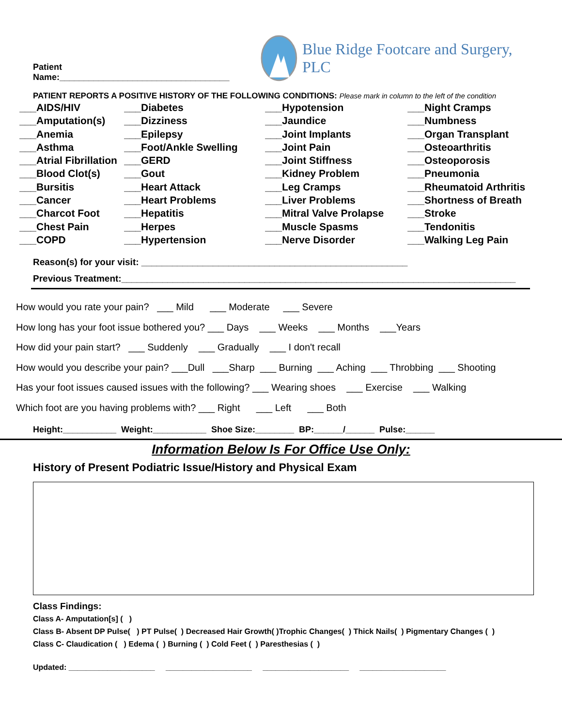Patient Name:___________________________________
Blue Ridge Footcare and Surgery, PLC
PATIENT REPORTS A POSITIVE HISTORY OF THE FOLLOWING CONDITIONS: Please mark in column to the left of the condition
___AIDS/HIV
___Amputation(s)
___Anemia
___Asthma
___Atrial Fibrillation
___Blood Clot(s)
___Bursitis
___Cancer
___Charcot Foot
___Chest Pain
___COPD
___Diabetes
___Dizziness
___Epilepsy
___Foot/Ankle Swelling
___GERD
___Gout
___Heart Attack
___Heart Problems
___Hepatitis
___Herpes
___Hypertension
___Hypotension
___Jaundice
___Joint Implants
___Joint Pain
___Joint Stiffness
___Kidney Problem
___Leg Cramps
___Liver Problems
___Mitral Valve Prolapse
___Muscle Spasms
___Nerve Disorder
___Night Cramps
___Numbness
___Organ Transplant
___Osteoarthritis
___Osteoporosis
___Pneumonia
___Rheumatoid Arthritis
___Shortness of Breath
___Stroke
___Tendonitis
___Walking Leg Pain
Reason(s) for your visit: ____________________________________________________
Previous Treatment:_____________________________________________________________________________
How would you rate your pain? ___ Mild ___ Moderate ___ Severe
How long has your foot issue bothered you? ___ Days ___ Weeks ___ Months ___Years
How did your pain start? ___ Suddenly ___ Gradually ___ I don't recall
How would you describe your pain? ___Dull ___Sharp ___ Burning ___ Aching ___ Throbbing ___ Shooting
Has your foot issues caused issues with the following? ___ Wearing shoes ___ Exercise ___ Walking
Which foot are you having problems with? ___ Right ___ Left ___ Both
Height:___________ Weight:___________ Shoe Size:________ BP:______/______ Pulse:______
Information Below Is For Office Use Only:
History of Present Podiatric Issue/History and Physical Exam
Class Findings:
Class A- Amputation[s] ( )
Class B- Absent DP Pulse( ) PT Pulse( ) Decreased Hair Growth( )Trophic Changes( ) Thick Nails( ) Pigmentary Changes ( )
Class C- Claudication ( ) Edema ( ) Burning ( ) Cold Feet ( ) Paresthesias ( )
Updated: ____________________ ____________________ ____________________ ____________________